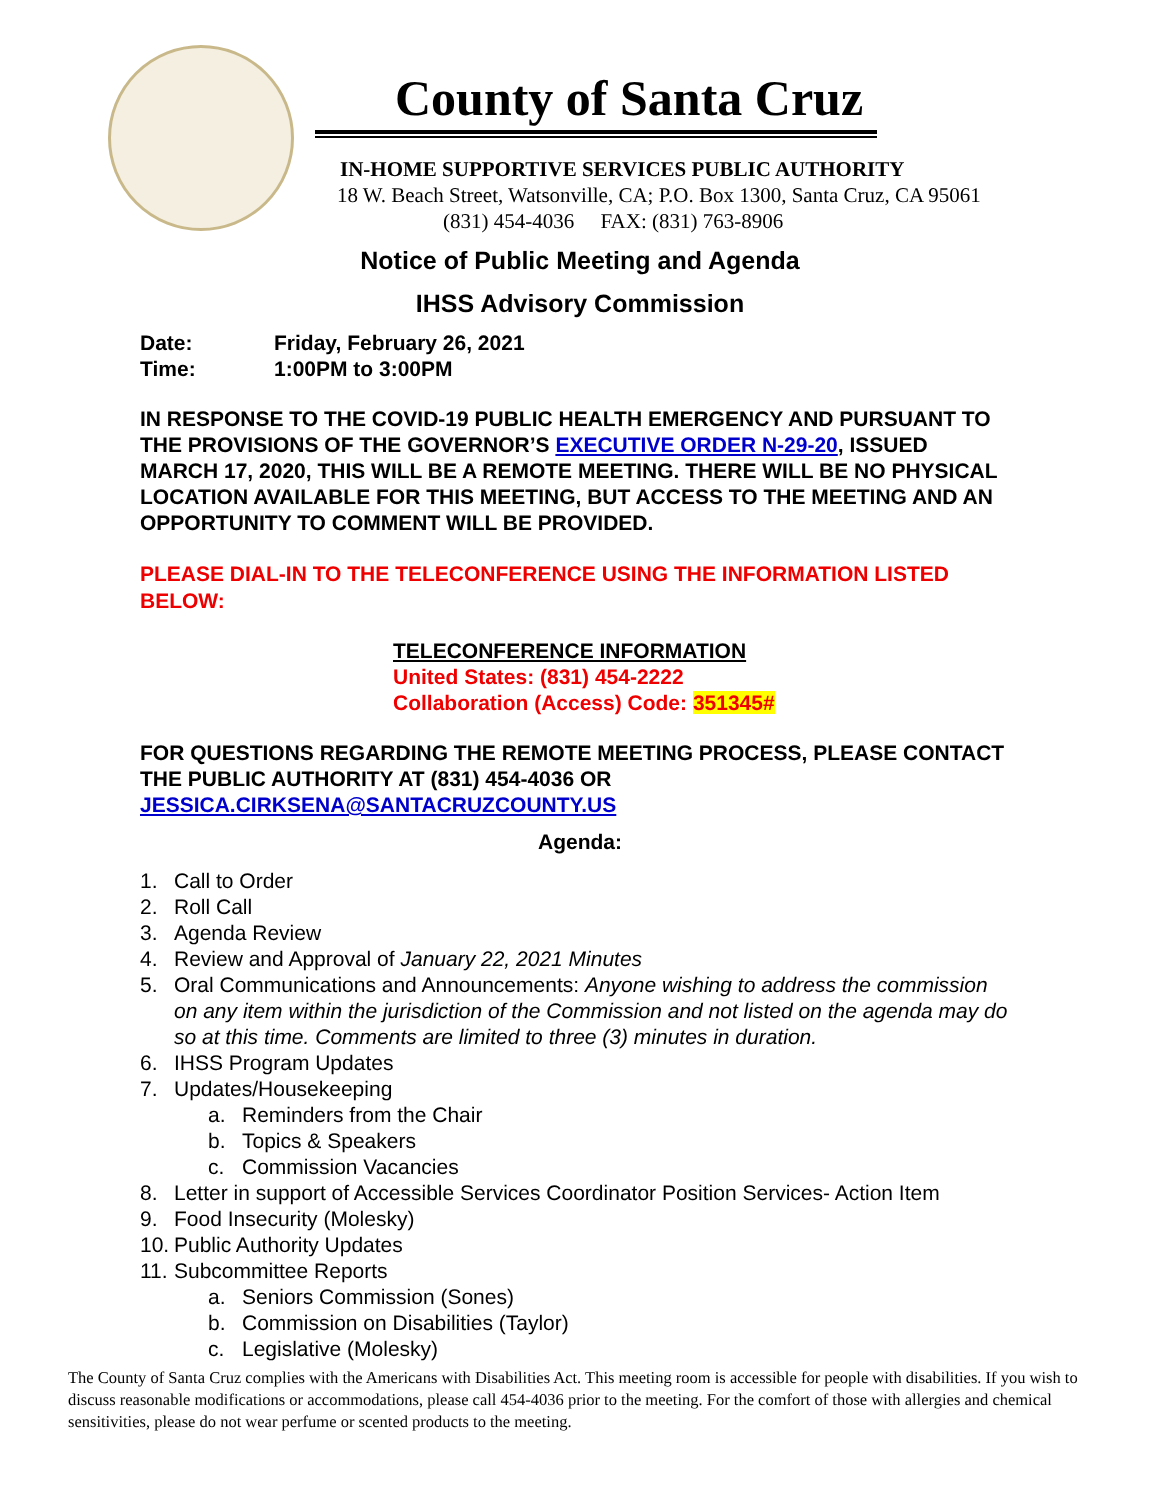County of Santa Cruz
IN-HOME SUPPORTIVE SERVICES PUBLIC AUTHORITY
18 W. Beach Street, Watsonville, CA; P.O. Box 1300, Santa Cruz, CA 95061
(831) 454-4036 FAX: (831) 763-8906
Notice of Public Meeting and Agenda
IHSS Advisory Commission
Date: Friday, February 26, 2021
Time: 1:00PM to 3:00PM
IN RESPONSE TO THE COVID-19 PUBLIC HEALTH EMERGENCY AND PURSUANT TO THE PROVISIONS OF THE GOVERNOR’S EXECUTIVE ORDER N-29-20, ISSUED MARCH 17, 2020, THIS WILL BE A REMOTE MEETING. THERE WILL BE NO PHYSICAL LOCATION AVAILABLE FOR THIS MEETING, BUT ACCESS TO THE MEETING AND AN OPPORTUNITY TO COMMENT WILL BE PROVIDED.
PLEASE DIAL-IN TO THE TELECONFERENCE USING THE INFORMATION LISTED BELOW:
TELECONFERENCE INFORMATION
United States: (831) 454-2222
Collaboration (Access) Code: 351345#
FOR QUESTIONS REGARDING THE REMOTE MEETING PROCESS, PLEASE CONTACT THE PUBLIC AUTHORITY AT (831) 454-4036 OR JESSICA.CIRKSENA@SANTACRUZCOUNTY.US
Agenda:
1. Call to Order
2. Roll Call
3. Agenda Review
4. Review and Approval of January 22, 2021 Minutes
5. Oral Communications and Announcements: Anyone wishing to address the commission on any item within the jurisdiction of the Commission and not listed on the agenda may do so at this time. Comments are limited to three (3) minutes in duration.
6. IHSS Program Updates
7. Updates/Housekeeping
a. Reminders from the Chair
b. Topics & Speakers
c. Commission Vacancies
8. Letter in support of Accessible Services Coordinator Position Services- Action Item
9. Food Insecurity (Molesky)
10. Public Authority Updates
11. Subcommittee Reports
a. Seniors Commission (Sones)
b. Commission on Disabilities (Taylor)
c. Legislative (Molesky)
The County of Santa Cruz complies with the Americans with Disabilities Act. This meeting room is accessible for people with disabilities. If you wish to discuss reasonable modifications or accommodations, please call 454-4036 prior to the meeting. For the comfort of those with allergies and chemical sensitivities, please do not wear perfume or scented products to the meeting.